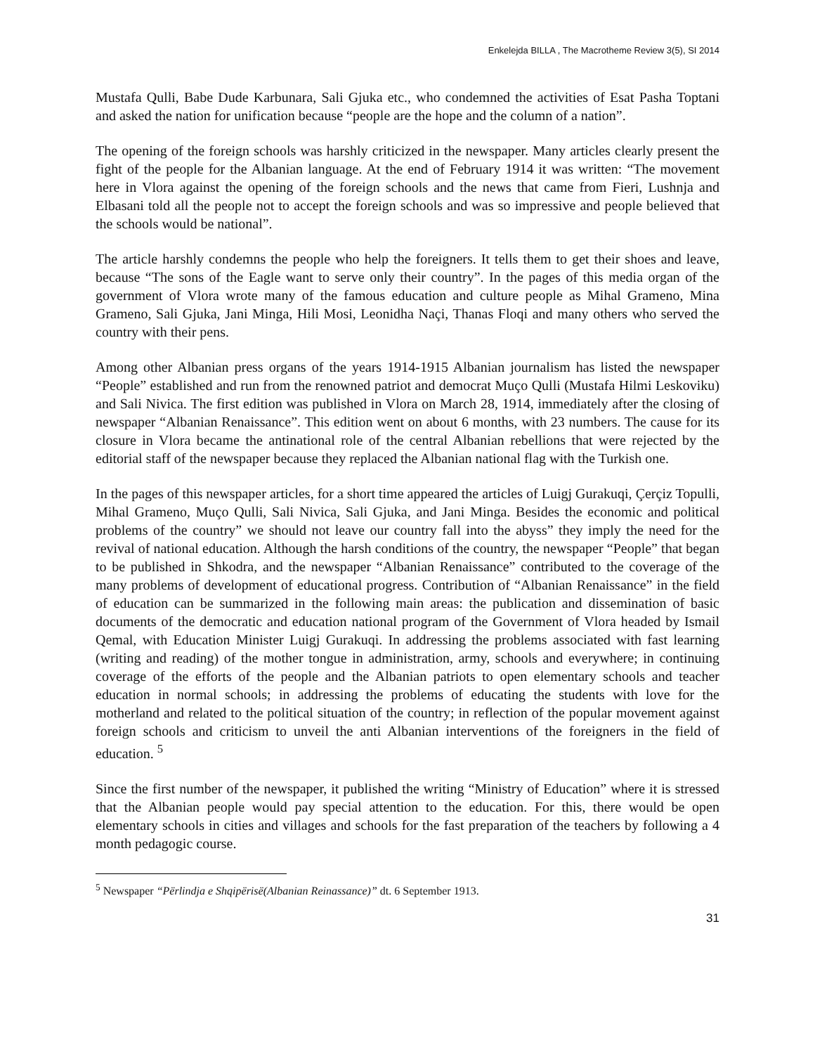Enkelejda BILLA , The Macrotheme Review 3(5), SI 2014
Mustafa Qulli, Babe Dude Karbunara, Sali Gjuka etc., who condemned the activities of Esat Pasha Toptani and asked the nation for unification because “people are the hope and the column of a nation”.
The opening of the foreign schools was harshly criticized in the newspaper. Many articles clearly present the fight of the people for the Albanian language. At the end of February 1914 it was written: “The movement here in Vlora against the opening of the foreign schools and the news that came from Fieri, Lushnja and Elbasani told all the people not to accept the foreign schools and was so impressive and people believed that the schools would be national”.
The article harshly condemns the people who help the foreigners. It tells them to get their shoes and leave, because “The sons of the Eagle want to serve only their country”. In the pages of this media organ of the government of Vlora wrote many of the famous education and culture people as Mihal Grameno, Mina Grameno, Sali Gjuka, Jani Minga, Hili Mosi, Leonidha Naçi, Thanas Floqi and many others who served the country with their pens.
Among other Albanian press organs of the years 1914-1915 Albanian journalism has listed the newspaper “People” established and run from the renowned patriot and democrat Muço Qulli (Mustafa Hilmi Leskoviku) and Sali Nivica. The first edition was published in Vlora on March 28, 1914, immediately after the closing of newspaper “Albanian Renaissance”. This edition went on about 6 months, with 23 numbers. The cause for its closure in Vlora became the antinational role of the central Albanian rebellions that were rejected by the editorial staff of the newspaper because they replaced the Albanian national flag with the Turkish one.
In the pages of this newspaper articles, for a short time appeared the articles of Luigj Gurakuqi, Çerçiz Topulli, Mihal Grameno, Muço Qulli, Sali Nivica, Sali Gjuka, and Jani Minga. Besides the economic and political problems of the country” we should not leave our country fall into the abyss” they imply the need for the revival of national education. Although the harsh conditions of the country, the newspaper “People” that began to be published in Shkodra, and the newspaper “Albanian Renaissance” contributed to the coverage of the many problems of development of educational progress. Contribution of “Albanian Renaissance” in the field of education can be summarized in the following main areas: the publication and dissemination of basic documents of the democratic and education national program of the Government of Vlora headed by Ismail Qemal, with Education Minister Luigj Gurakuqi. In addressing the problems associated with fast learning (writing and reading) of the mother tongue in administration, army, schools and everywhere; in continuing coverage of the efforts of the people and the Albanian patriots to open elementary schools and teacher education in normal schools; in addressing the problems of educating the students with love for the motherland and related to the political situation of the country; in reflection of the popular movement against foreign schools and criticism to unveil the anti Albanian interventions of the foreigners in the field of education. <sup>5</sup>
Since the first number of the newspaper, it published the writing “Ministry of Education” where it is stressed that the Albanian people would pay special attention to the education. For this, there would be open elementary schools in cities and villages and schools for the fast preparation of the teachers by following a 4 month pedagogic course.
<sup>5</sup> Newspaper “Përlindja e Shqipërisë(Albanian Reinassance)” dt. 6 September 1913.
31